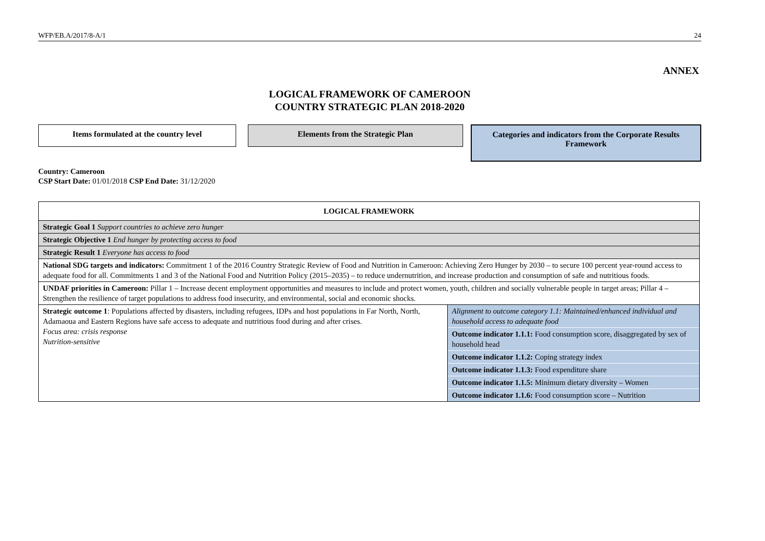WFP/EB.A/2017/8-A/1 24
ANNEX
LOGICAL FRAMEWORK OF CAMEROON
COUNTRY STRATEGIC PLAN 2018-2020
Items formulated at the country level Elements from the Strategic Plan
Categories and indicators from the Corporate Results Framework
Country: Cameroon
CSP Start Date: 01/01/2018 CSP End Date: 31/12/2020
| LOGICAL FRAMEWORK | |
| Strategic Goal 1 Support countries to achieve zero hunger | |
| Strategic Objective 1 End hunger by protecting access to food | |
| Strategic Result 1 Everyone has access to food | |
| National SDG targets and indicators: Commitment 1 of the 2016 Country Strategic Review of Food and Nutrition in Cameroon: Achieving Zero Hunger by 2030 – to secure 100 percent year-round access to adequate food for all. Commitments 1 and 3 of the National Food and Nutrition Policy (2015–2035) – to reduce undernutrition, and increase production and consumption of safe and nutritious foods. | |
| UNDAF priorities in Cameroon: Pillar 1 – Increase decent employment opportunities and measures to include and protect women, youth, children and socially vulnerable people in target areas; Pillar 4 – Strengthen the resilience of target populations to address food insecurity, and environmental, social and economic shocks. | |
| Strategic outcome 1 : Populations affected by disasters, including refugees, IDPs and host populations in Far North, North, Adamaoua and Eastern Regions have safe access to adequate and nutritious food during and after crises. Focus area: crisis response Nutrition-sensitive | Alignment to outcome category 1.1: Maintained/enhanced individual and household access to adequate food Outcome indicator 1.1.1: Food consumption score, disaggregated by sex of household head Outcome indicator 1.1.2: Coping strategy index Outcome indicator 1.1.3: Food expenditure share Outcome indicator 1.1.5: Minimum dietary diversity – Women Outcome indicator 1.1.6: Food consumption score – Nutrition |